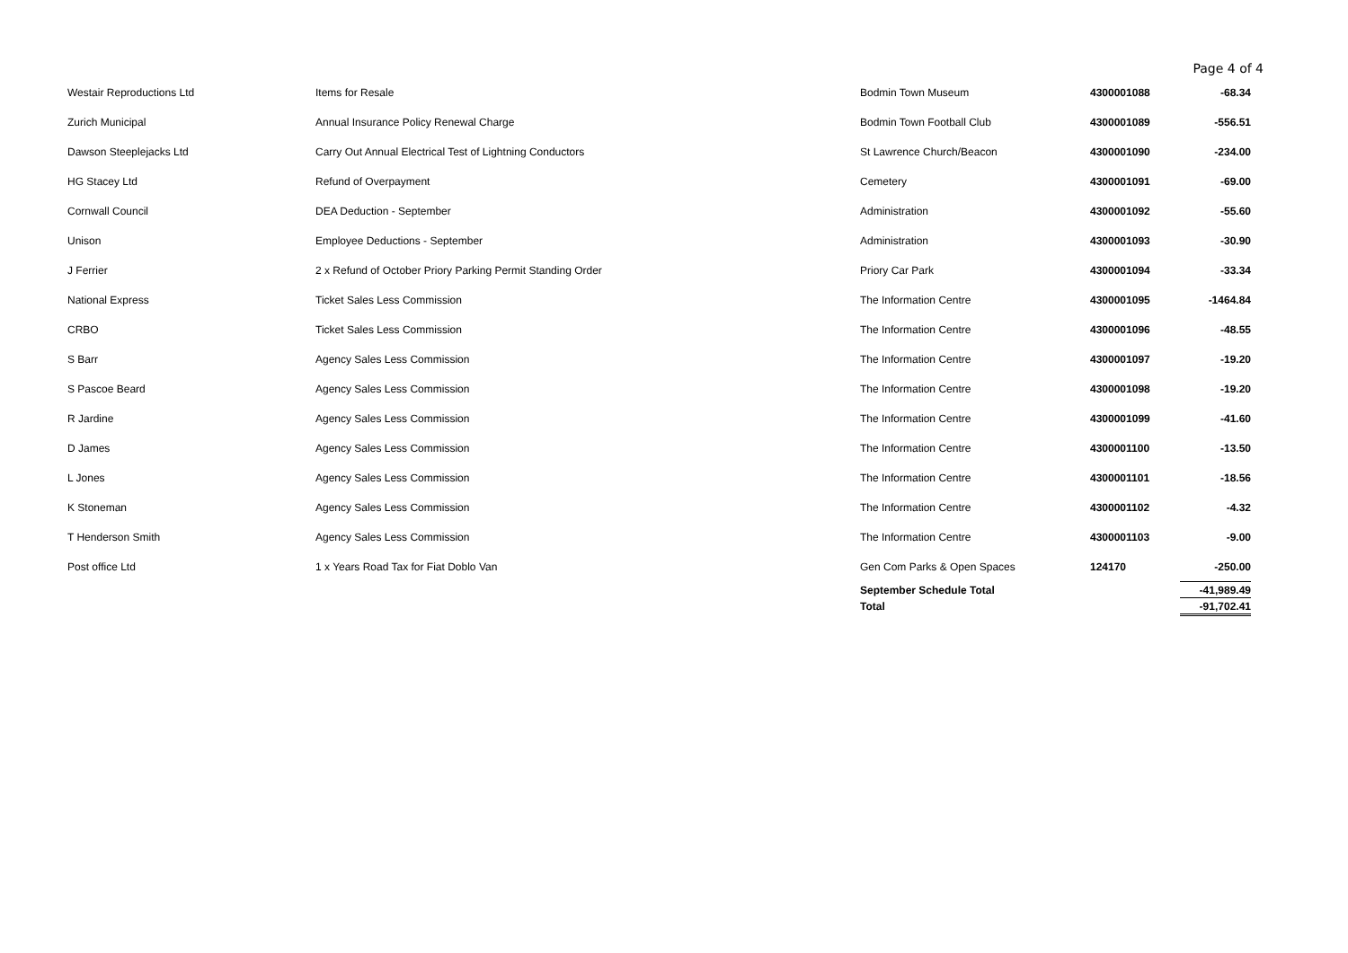Page 4 of 4
| Westair Reproductions Ltd | Items for Resale | Bodmin Town Museum | 4300001088 | -68.34 |
| Zurich Municipal | Annual Insurance Policy Renewal Charge | Bodmin Town Football Club | 4300001089 | -556.51 |
| Dawson Steeplejacks Ltd | Carry Out Annual Electrical Test of Lightning Conductors | St Lawrence Church/Beacon | 4300001090 | -234.00 |
| HG Stacey Ltd | Refund of Overpayment | Cemetery | 4300001091 | -69.00 |
| Cornwall Council | DEA Deduction - September | Administration | 4300001092 | -55.60 |
| Unison | Employee Deductions - September | Administration | 4300001093 | -30.90 |
| J Ferrier | 2 x Refund of October Priory Parking Permit Standing Order | Priory Car Park | 4300001094 | -33.34 |
| National Express | Ticket Sales Less Commission | The Information Centre | 4300001095 | -1464.84 |
| CRBO | Ticket Sales Less Commission | The Information Centre | 4300001096 | -48.55 |
| S Barr | Agency Sales Less Commission | The Information Centre | 4300001097 | -19.20 |
| S Pascoe Beard | Agency Sales Less Commission | The Information Centre | 4300001098 | -19.20 |
| R Jardine | Agency Sales Less Commission | The Information Centre | 4300001099 | -41.60 |
| D James | Agency Sales Less Commission | The Information Centre | 4300001100 | -13.50 |
| L Jones | Agency Sales Less Commission | The Information Centre | 4300001101 | -18.56 |
| K Stoneman | Agency Sales Less Commission | The Information Centre | 4300001102 | -4.32 |
| T Henderson Smith | Agency Sales Less Commission | The Information Centre | 4300001103 | -9.00 |
| Post office Ltd | 1 x Years Road Tax for Fiat Doblo Van | Gen Com Parks & Open Spaces | 124170 | -250.00 |
| | | September Schedule Total | | -41,989.49 |
| | | Total | | -91,702.41 |